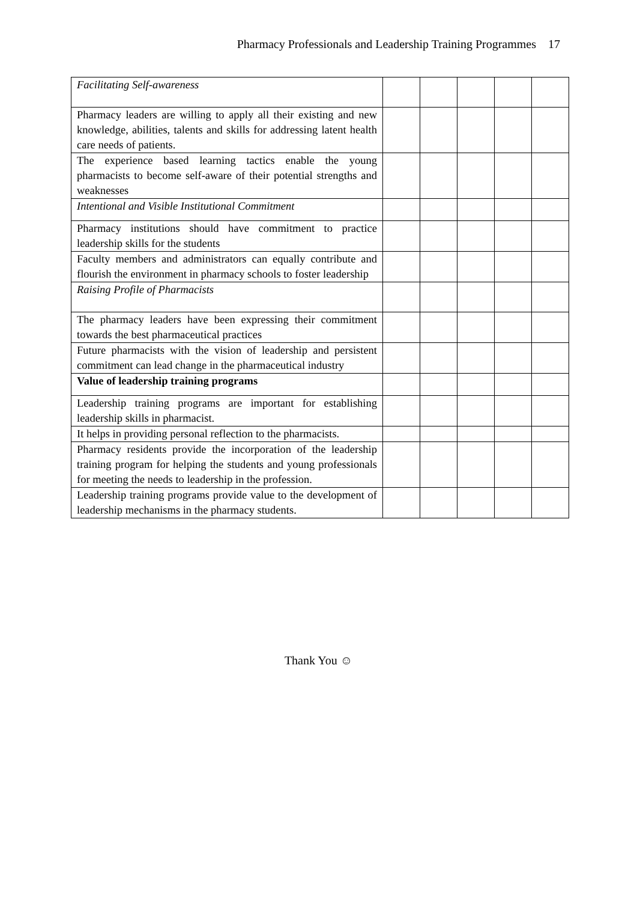Pharmacy Professionals and Leadership Training Programmes 17
| Facilitating Self-awareness | | | | | |
| Pharmacy leaders are willing to apply all their existing and new knowledge, abilities, talents and skills for addressing latent health care needs of patients. | | | | | |
| The experience based learning tactics enable the young pharmacists to become self-aware of their potential strengths and weaknesses | | | | | |
| Intentional and Visible Institutional Commitment | | | | | |
| Pharmacy institutions should have commitment to practice leadership skills for the students | | | | | |
| Faculty members and administrators can equally contribute and flourish the environment in pharmacy schools to foster leadership | | | | | |
| Raising Profile of Pharmacists | | | | | |
| The pharmacy leaders have been expressing their commitment towards the best pharmaceutical practices | | | | | |
| Future pharmacists with the vision of leadership and persistent commitment can lead change in the pharmaceutical industry | | | | | |
| Value of leadership training programs | | | | | |
| Leadership training programs are important for establishing leadership skills in pharmacist. | | | | | |
| It helps in providing personal reflection to the pharmacists. | | | | | |
| Pharmacy residents provide the incorporation of the leadership training program for helping the students and young professionals for meeting the needs to leadership in the profession. | | | | | |
| Leadership training programs provide value to the development of leadership mechanisms in the pharmacy students. | | | | | |
Thank You ☺